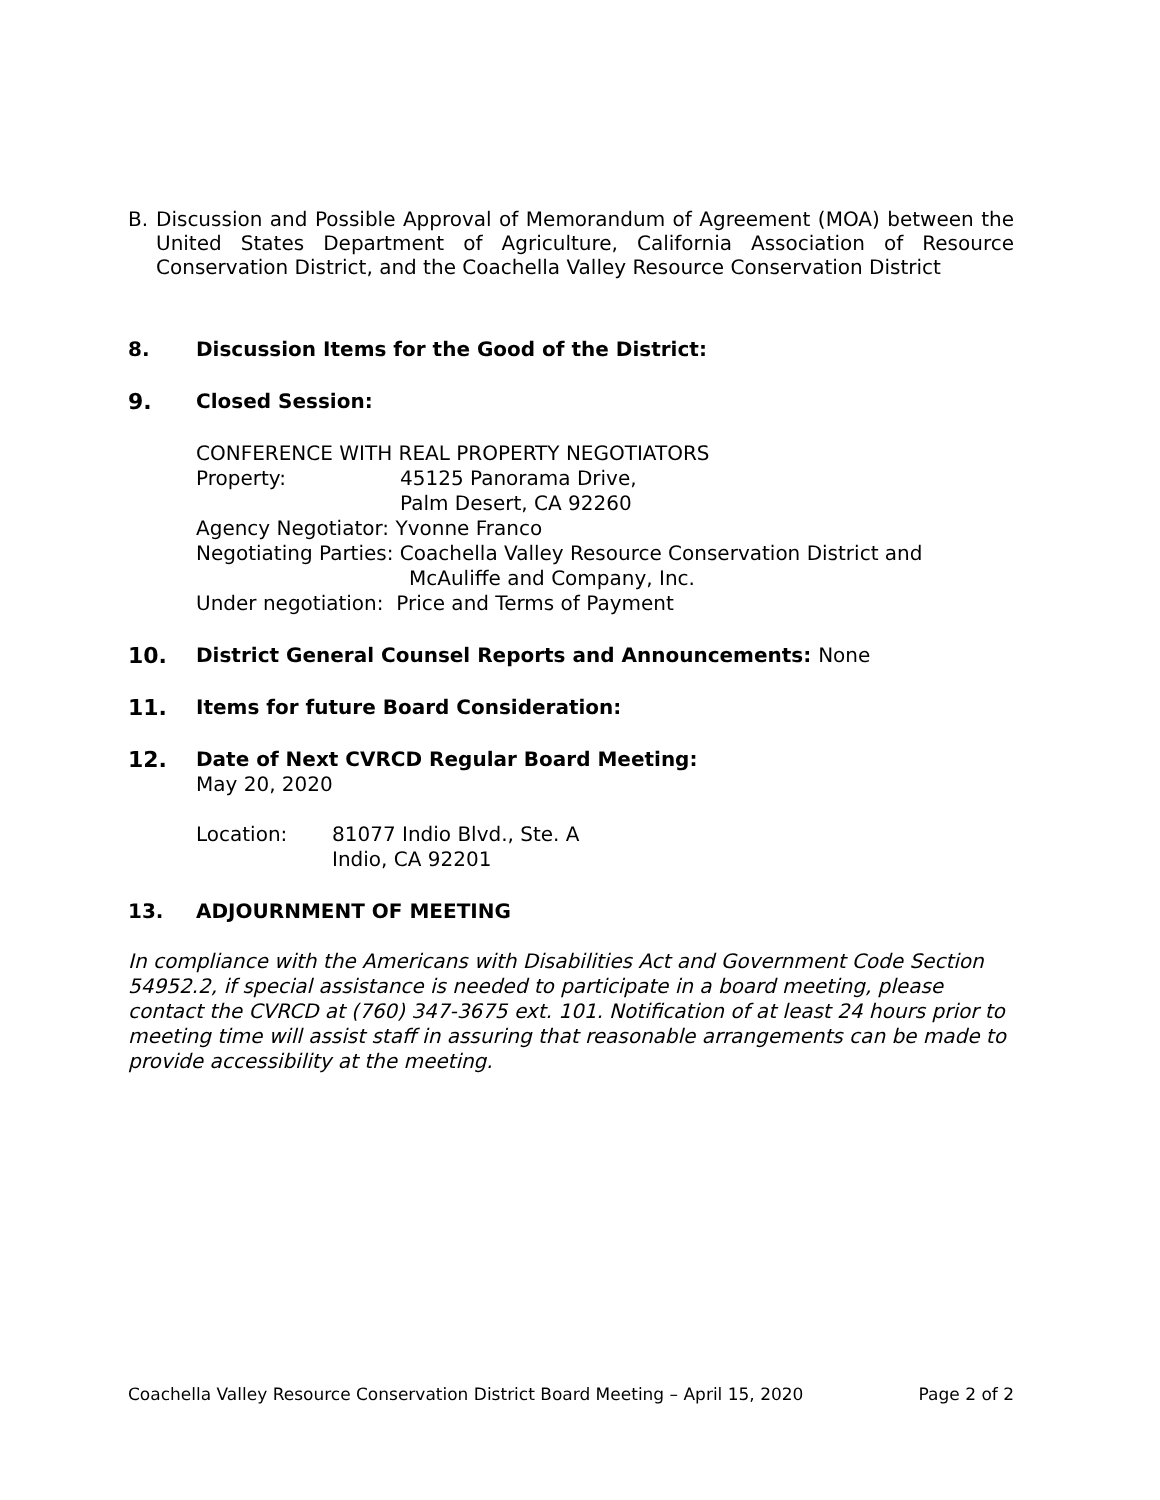B. Discussion and Possible Approval of Memorandum of Agreement (MOA) between the United States Department of Agriculture, California Association of Resource Conservation District, and the Coachella Valley Resource Conservation District
8. Discussion Items for the Good of the District:
9. Closed Session:
CONFERENCE WITH REAL PROPERTY NEGOTIATORS
Property: 45125 Panorama Drive,
Palm Desert, CA 92260
Agency Negotiator: Yvonne Franco
Negotiating Parties: Coachella Valley Resource Conservation District and
McAuliffe and Company, Inc.
Under negotiation: Price and Terms of Payment
10. District General Counsel Reports and Announcements: None
11. Items for future Board Consideration:
12. Date of Next CVRCD Regular Board Meeting:
May 20, 2020
Location: 81077 Indio Blvd., Ste. A
Indio, CA 92201
13. ADJOURNMENT OF MEETING
In compliance with the Americans with Disabilities Act and Government Code Section 54952.2, if special assistance is needed to participate in a board meeting, please contact the CVRCD at (760) 347-3675 ext. 101. Notification of at least 24 hours prior to meeting time will assist staff in assuring that reasonable arrangements can be made to provide accessibility at the meeting.
Coachella Valley Resource Conservation District Board Meeting – April 15, 2020 Page 2 of 2